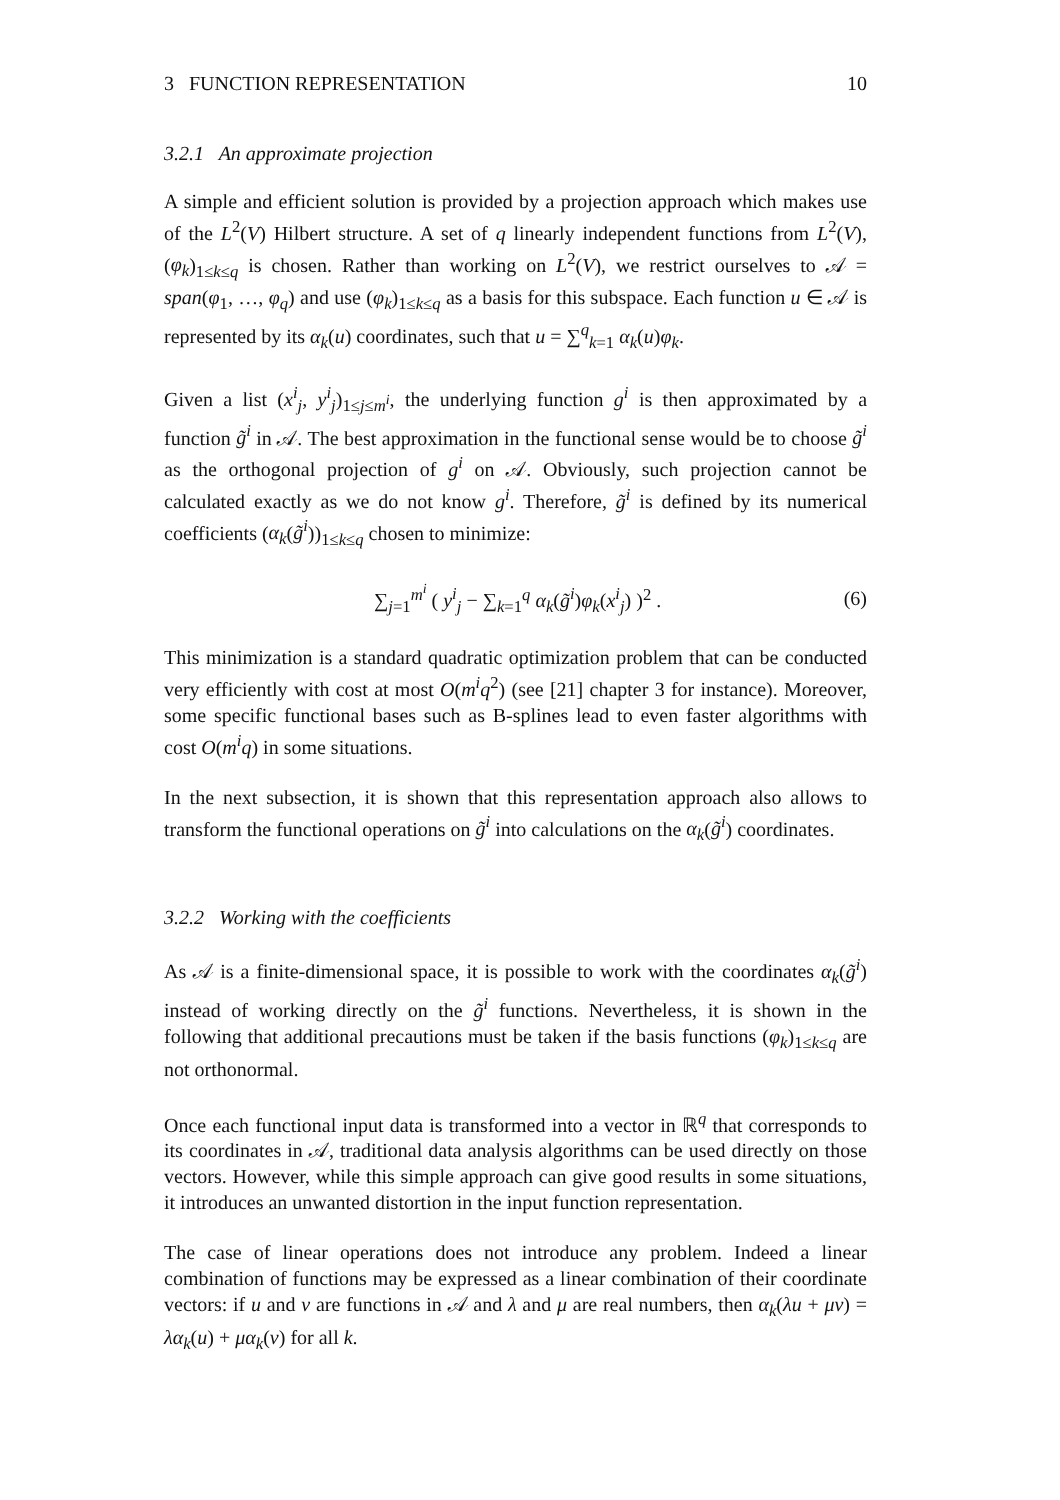3 FUNCTION REPRESENTATION 10
3.2.1 An approximate projection
A simple and efficient solution is provided by a projection approach which makes use of the L<sup>2</sup>(V) Hilbert structure. A set of q linearly independent functions from L<sup>2</sup>(V), (φ<sub>k</sub>)<sub>1≤k≤q</sub> is chosen. Rather than working on L<sup>2</sup>(V), we restrict ourselves to 𝒜 = span(φ<sub>1</sub>, …, φ<sub>q</sub>) and use (φ<sub>k</sub>)<sub>1≤k≤q</sub> as a basis for this subspace. Each function u ∈ 𝒜 is represented by its α<sub>k</sub>(u) coordinates, such that u = ∑<sup>q</sup><sub>k=1</sub> α<sub>k</sub>(u)φ<sub>k</sub>.
Given a list (x<sup>i</sup><sub>j</sub>, y<sup>i</sup><sub>j</sub>)<sub>1≤j≤m<sup>i</sup></sub>, the underlying function g<sup>i</sup> is then approximated by a function g̃<sup>i</sup> in 𝒜. The best approximation in the functional sense would be to choose g̃<sup>i</sup> as the orthogonal projection of g<sup>i</sup> on 𝒜. Obviously, such projection cannot be calculated exactly as we do not know g<sup>i</sup>. Therefore, g̃<sup>i</sup> is defined by its numerical coefficients (α<sub>k</sub>(g̃<sup>i</sup>))<sub>1≤k≤q</sub> chosen to minimize:
∑<sub>j=1</sub><sup>m<sup>i</sup></sup> ( y<sup>i</sup><sub>j</sub> − ∑<sub>k=1</sub><sup>q</sup> α<sub>k</sub>(g̃<sup>i</sup>)φ<sub>k</sub>(x<sup>i</sup><sub>j</sub>) )<sup>2</sup> . (6)
This minimization is a standard quadratic optimization problem that can be conducted very efficiently with cost at most O(m<sup>i</sup>q<sup>2</sup>) (see [21] chapter 3 for instance). Moreover, some specific functional bases such as B-splines lead to even faster algorithms with cost O(m<sup>i</sup>q) in some situations.
In the next subsection, it is shown that this representation approach also allows to transform the functional operations on g̃<sup>i</sup> into calculations on the α<sub>k</sub>(g̃<sup>i</sup>) coordinates.
3.2.2 Working with the coefficients
As 𝒜 is a finite-dimensional space, it is possible to work with the coordinates α<sub>k</sub>(g̃<sup>i</sup>) instead of working directly on the g̃<sup>i</sup> functions. Nevertheless, it is shown in the following that additional precautions must be taken if the basis functions (φ<sub>k</sub>)<sub>1≤k≤q</sub> are not orthonormal.
Once each functional input data is transformed into a vector in ℝ<sup>q</sup> that corresponds to its coordinates in 𝒜, traditional data analysis algorithms can be used directly on those vectors. However, while this simple approach can give good results in some situations, it introduces an unwanted distortion in the input function representation.
The case of linear operations does not introduce any problem. Indeed a linear combination of functions may be expressed as a linear combination of their coordinate vectors: if u and v are functions in 𝒜 and λ and μ are real numbers, then α<sub>k</sub>(λu + μv) = λα<sub>k</sub>(u) + μα<sub>k</sub>(v) for all k.